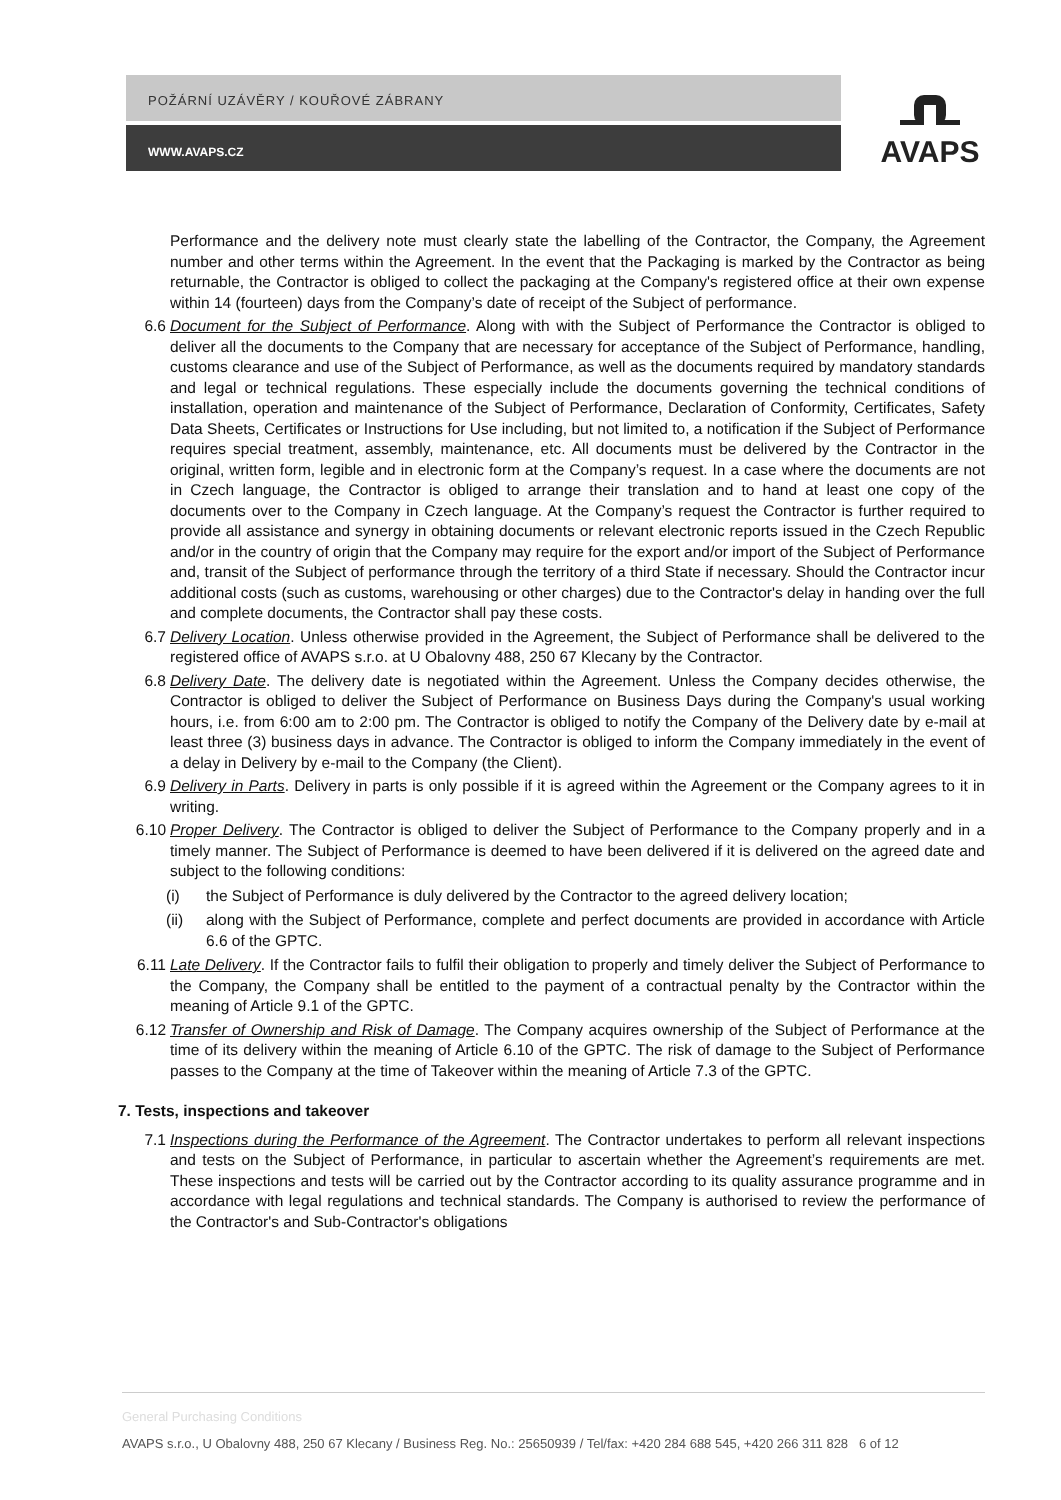POŽÁRNÍ UZÁVĚRY / KOUŘOVÉ ZÁBRANY
WWW.AVAPS.CZ
AVAPS
Performance and the delivery note must clearly state the labelling of the Contractor, the Company, the Agreement number and other terms within the Agreement. In the event that the Packaging is marked by the Contractor as being returnable, the Contractor is obliged to collect the packaging at the Company's registered office at their own expense within 14 (fourteen) days from the Company’s date of receipt of the Subject of performance.
6.6 Document for the Subject of Performance. Along with with the Subject of Performance the Contractor is obliged to deliver all the documents to the Company that are necessary for acceptance of the Subject of Performance, handling, customs clearance and use of the Subject of Performance, as well as the documents required by mandatory standards and legal or technical regulations. These especially include the documents governing the technical conditions of installation, operation and maintenance of the Subject of Performance, Declaration of Conformity, Certificates, Safety Data Sheets, Certificates or Instructions for Use including, but not limited to, a notification if the Subject of Performance requires special treatment, assembly, maintenance, etc. All documents must be delivered by the Contractor in the original, written form, legible and in electronic form at the Company’s request. In a case where the documents are not in Czech language, the Contractor is obliged to arrange their translation and to hand at least one copy of the documents over to the Company in Czech language. At the Company’s request the Contractor is further required to provide all assistance and synergy in obtaining documents or relevant electronic reports issued in the Czech Republic and/or in the country of origin that the Company may require for the export and/or import of the Subject of Performance and, transit of the Subject of performance through the territory of a third State if necessary. Should the Contractor incur additional costs (such as customs, warehousing or other charges) due to the Contractor's delay in handing over the full and complete documents, the Contractor shall pay these costs.
6.7 Delivery Location. Unless otherwise provided in the Agreement, the Subject of Performance shall be delivered to the registered office of AVAPS s.r.o. at U Obalovny 488, 250 67 Klecany by the Contractor.
6.8 Delivery Date. The delivery date is negotiated within the Agreement. Unless the Company decides otherwise, the Contractor is obliged to deliver the Subject of Performance on Business Days during the Company's usual working hours, i.e. from 6:00 am to 2:00 pm. The Contractor is obliged to notify the Company of the Delivery date by e-mail at least three (3) business days in advance. The Contractor is obliged to inform the Company immediately in the event of a delay in Delivery by e-mail to the Company (the Client).
6.9 Delivery in Parts. Delivery in parts is only possible if it is agreed within the Agreement or the Company agrees to it in writing.
6.10 Proper Delivery. The Contractor is obliged to deliver the Subject of Performance to the Company properly and in a timely manner. The Subject of Performance is deemed to have been delivered if it is delivered on the agreed date and subject to the following conditions:
(i) the Subject of Performance is duly delivered by the Contractor to the agreed delivery location;
(ii)
along with the Subject of Performance, complete and perfect documents are provided in accordance with Article 6.6 of the GPTC.
6.11 Late Delivery. If the Contractor fails to fulfil their obligation to properly and timely deliver the Subject of Performance to the Company, the Company shall be entitled to the payment of a contractual penalty by the Contractor within the meaning of Article 9.1 of the GPTC.
6.12 Transfer of Ownership and Risk of Damage. The Company acquires ownership of the Subject of Performance at the time of its delivery within the meaning of Article 6.10 of the GPTC. The risk of damage to the Subject of Performance passes to the Company at the time of Takeover within the meaning of Article 7.3 of the GPTC.
7. Tests, inspections and takeover
7.1 Inspections during the Performance of the Agreement. The Contractor undertakes to perform all relevant inspections and tests on the Subject of Performance, in particular to ascertain whether the Agreement’s requirements are met. These inspections and tests will be carried out by the Contractor according to its quality assurance programme and in accordance with legal regulations and technical standards. The Company is authorised to review the performance of the Contractor's and Sub-Contractor's obligations
General Purchasing Conditions
AVAPS s.r.o., U Obalovny 488, 250 67 Klecany / Business Reg. No.: 25650939 / Tel/fax: +420 284 688 545, +420 266 311 828 6 of 12